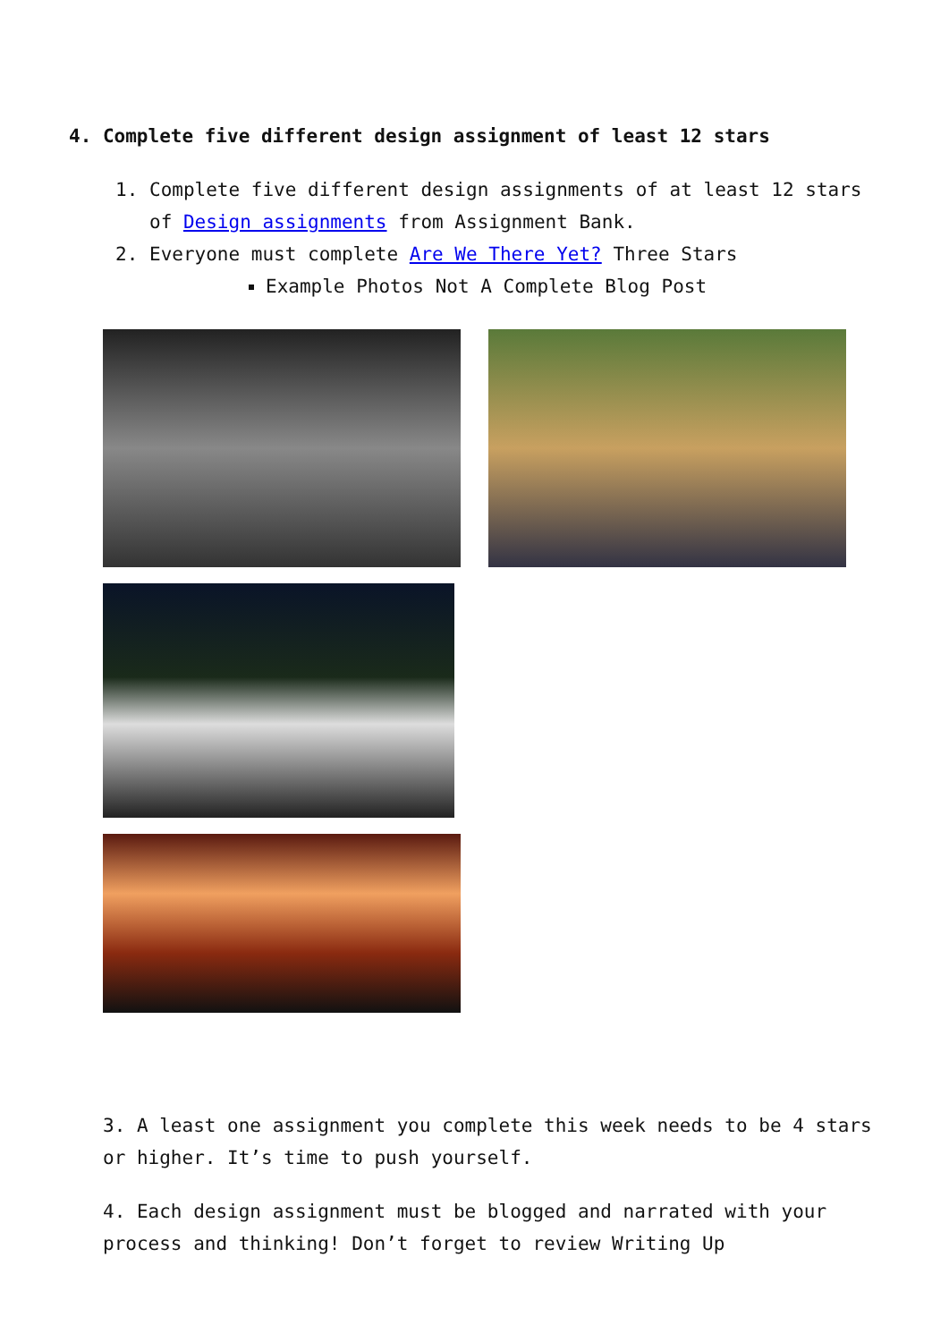4. Complete five different design assignment of least 12 stars
1. Complete five different design assignments of at least 12 stars of Design assignments from Assignment Bank.
2. Everyone must complete Are We There Yet? Three Stars
Example Photos Not A Complete Blog Post
3. A least one assignment you complete this week needs to be 4 stars or higher. It’s time to push yourself.
4. Each design assignment must be blogged and narrated with your process and thinking! Don’t forget to review Writing Up